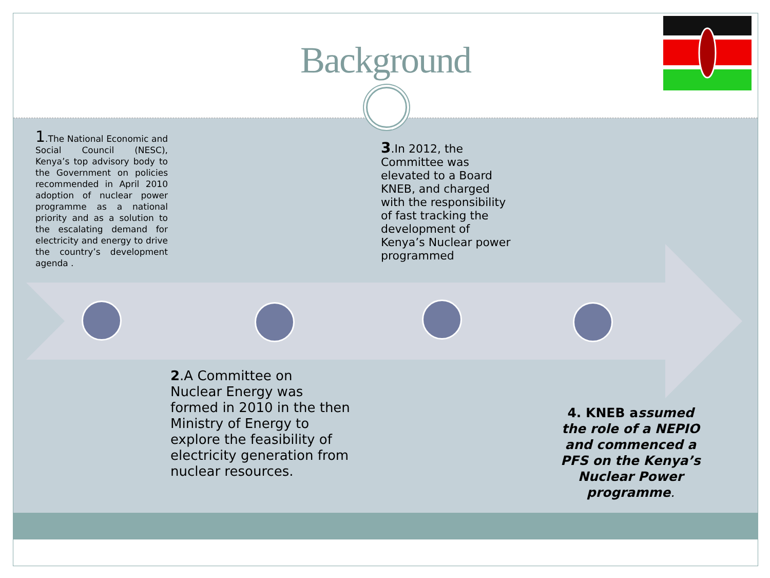Background
1.The National Economic and Social Council (NESC), Kenya’s top advisory body to the Government on policies recommended in April 2010 adoption of nuclear power programme as a national priority and as a solution to the escalating demand for electricity and energy to drive the country’s development agenda .
3.In 2012, the
Committee was
elevated to a Board
KNEB, and charged
with the responsibility
of fast tracking the
development of
Kenya’s Nuclear power
programmed
2.A Committee on
Nuclear Energy was
formed in 2010 in the then
Ministry of Energy to
explore the feasibility of
electricity generation from
nuclear resources.
4. KNEB assumed the role of a NEPIO and commenced a PFS on the Kenya’s Nuclear Power programme.